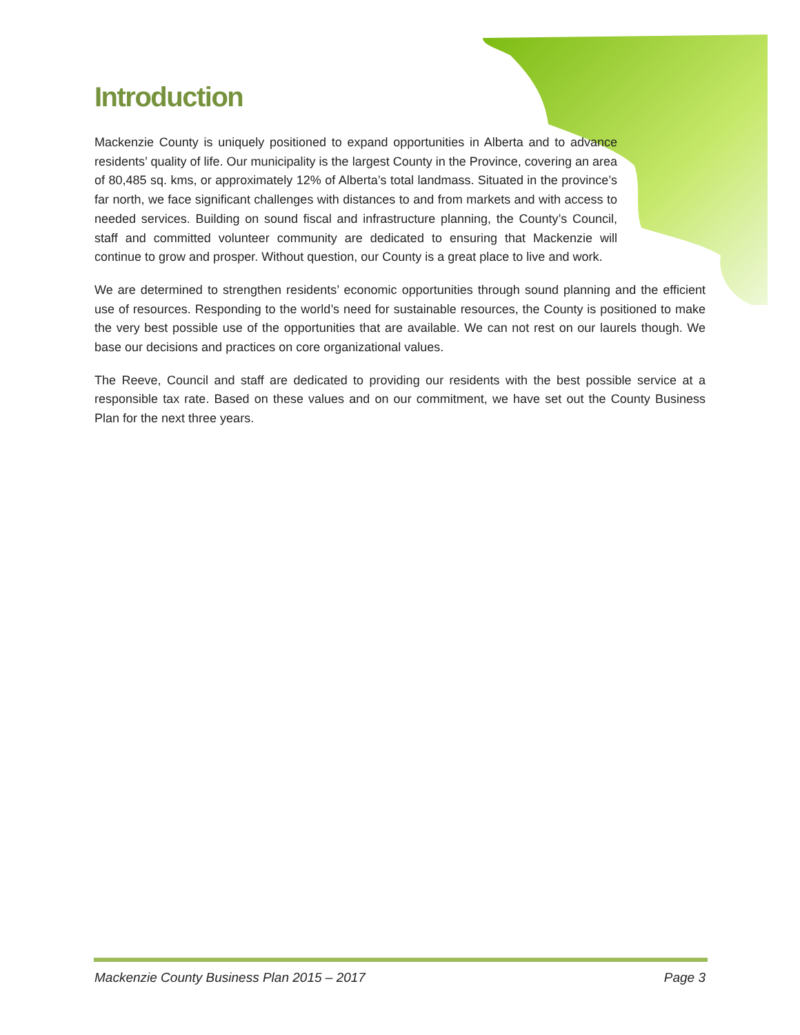Introduction
Mackenzie County is uniquely positioned to expand opportunities in Alberta and to advance residents’ quality of life. Our municipality is the largest County in the Province, covering an area of 80,485 sq. kms, or approximately 12% of Alberta’s total landmass. Situated in the province’s far north, we face significant challenges with distances to and from markets and with access to needed services. Building on sound fiscal and infrastructure planning, the County’s Council, staff and committed volunteer community are dedicated to ensuring that Mackenzie will continue to grow and prosper. Without question, our County is a great place to live and work.
We are determined to strengthen residents’ economic opportunities through sound planning and the efficient use of resources. Responding to the world’s need for sustainable resources, the County is positioned to make the very best possible use of the opportunities that are available. We can not rest on our laurels though. We base our decisions and practices on core organizational values.
The Reeve, Council and staff are dedicated to providing our residents with the best possible service at a responsible tax rate. Based on these values and on our commitment, we have set out the County Business Plan for the next three years.
Mackenzie County Business Plan 2015 – 2017 Page 3